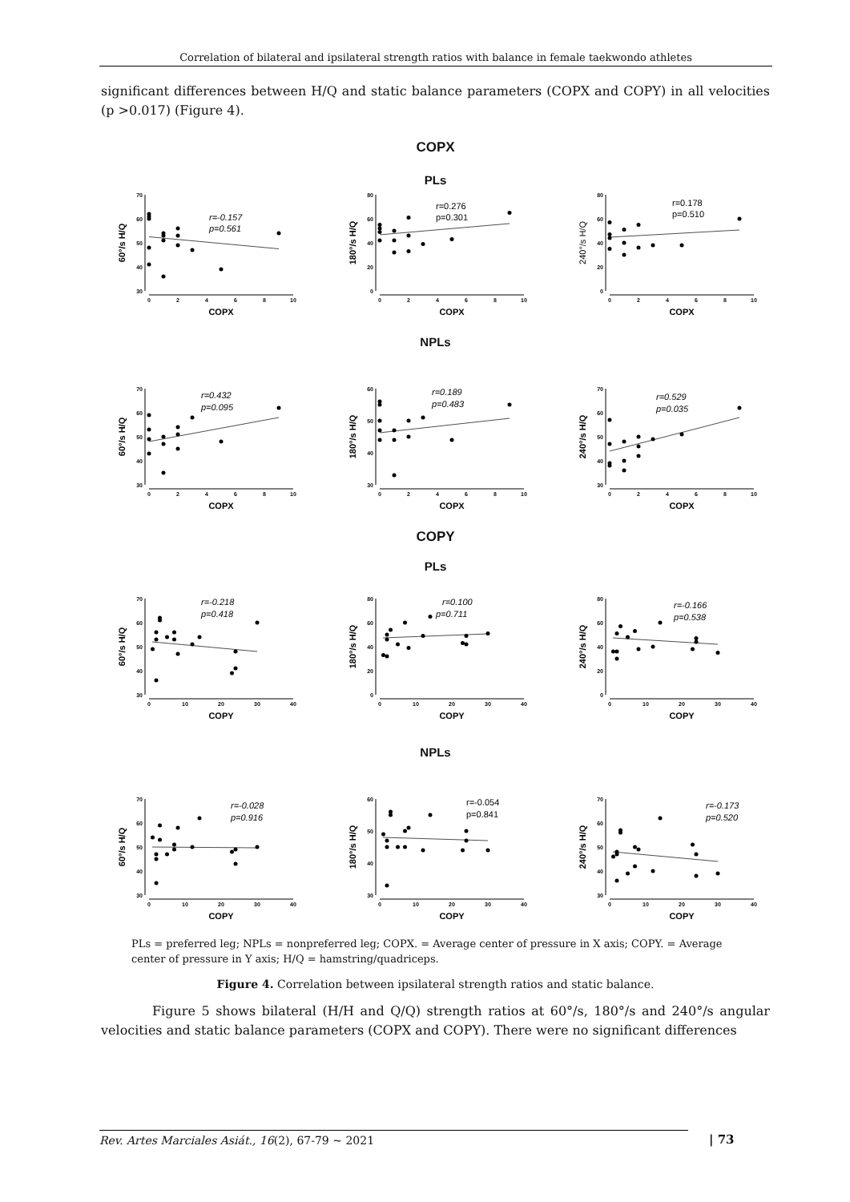Correlation of bilateral and ipsilateral strength ratios with balance in female taekwondo athletes
significant differences between H/Q and static balance parameters (COPX and COPY) in all velocities (p >0.017) (Figure 4).
COPX
PLs
60°/s H/Q
70
60
50
40
30
0
2
4
6
8
10
COPX
r=-0.157
p=0.561
180°/s H/Q
80
60
40
20
0
0
2
4
6
8
10
COPX
r=0.276
p=0.301
240°/s H/Q
80
60
40
20
0
0
2
4
6
8
10
COPX
r=0.178
p=0.510
NPLs
60°/s H/Q
70
60
50
40
30
0
2
4
6
8
10
COPX
r=0.432
p=0.095
180°/s H/Q
60
50
40
30
0
2
4
6
8
10
COPX
r=0.189
p=0.483
240°/s H/Q
70
60
50
40
30
0
2
4
6
8
10
COPX
r=0.529
p=0.035
COPY
PLs
60°/s H/Q
70
60
50
40
30
0
10
20
30
40
COPY
r=-0.218
p=0.418
180°/s H/Q
80
60
40
20
0
0
10
20
30
40
COPY
r=0.100
p=0.711
240°/s H/Q
80
60
40
20
0
0
10
20
30
40
COPY
r=-0.166
p=0.538
NPLs
60°/s H/Q
70
60
50
40
30
0
10
20
30
40
COPY
r=-0.028
p=0.916
180°/s H/Q
60
50
40
30
0
10
20
30
40
COPY
r=-0.054
p=0.841
240°/s H/Q
70
60
50
40
30
0
10
20
30
40
COPY
r=-0.173
p=0.520
PLs = preferred leg; NPLs = nonpreferred leg; COPX. = Average center of pressure in X axis; COPY. = Average center of pressure in Y axis; H/Q = hamstring/quadriceps.
Figure 4. Correlation between ipsilateral strength ratios and static balance.
Figure 5 shows bilateral (H/H and Q/Q) strength ratios at 60°/s, 180°/s and 240°/s angular velocities and static balance parameters (COPX and COPY). There were no significant differences
Rev. Artes Marciales Asiát., 16(2), 67-79 ~ 2021 | 73